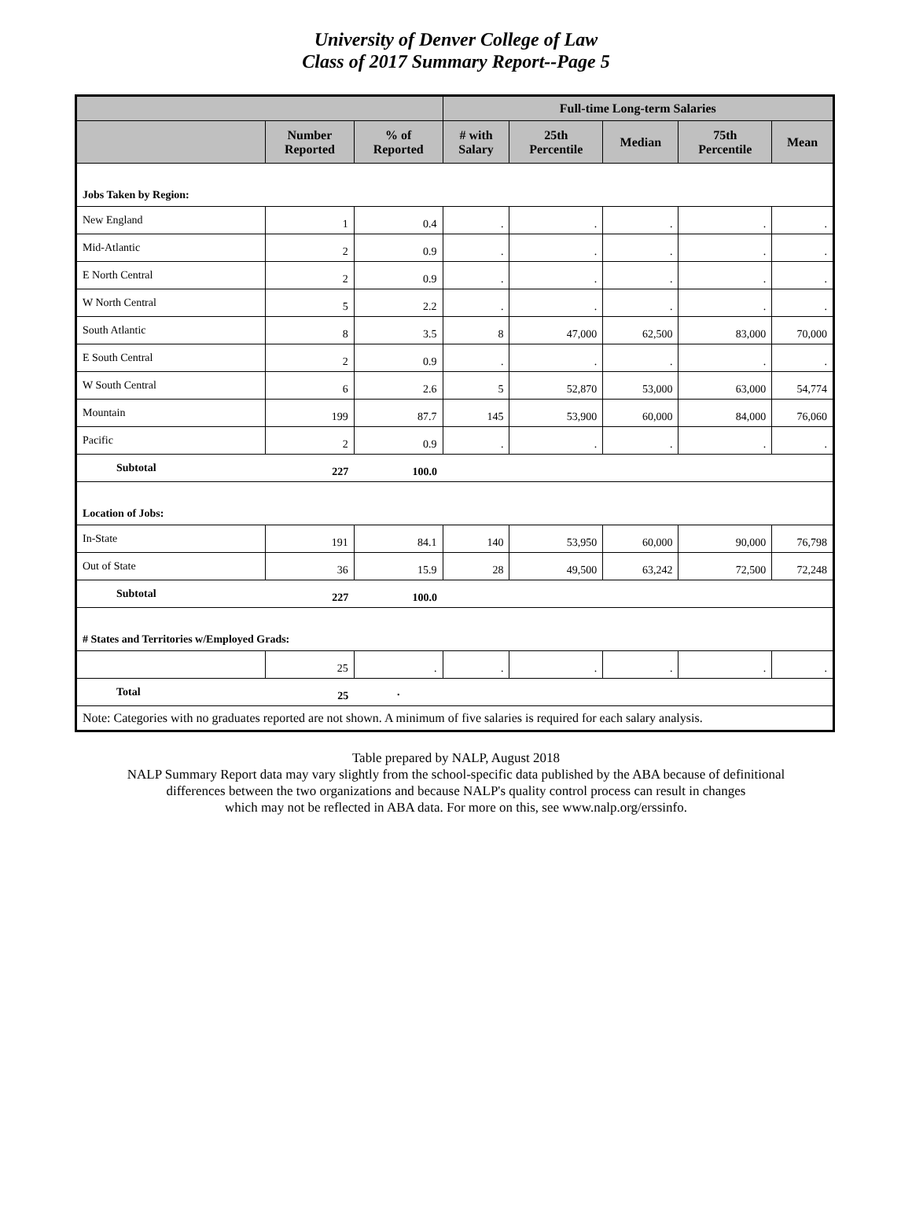University of Denver College of Law
Class of 2017 Summary Report--Page 5
| | | | Full-time Long-term Salaries | | | | |
| --- | --- | --- | --- | --- | --- | --- | --- |
| | Number Reported | % of Reported | # with Salary | 25th Percentile | Median | 75th Percentile | Mean |
| Jobs Taken by Region: | | | | | | | |
| New England | 1 | 0.4 | . | . | . | . | . |
| Mid-Atlantic | 2 | 0.9 | . | . | . | . | . |
| E North Central | 2 | 0.9 | . | . | . | . | . |
| W North Central | 5 | 2.2 | . | . | . | . | . |
| South Atlantic | 8 | 3.5 | 8 | 47,000 | 62,500 | 83,000 | 70,000 |
| E South Central | 2 | 0.9 | . | . | . | . | . |
| W South Central | 6 | 2.6 | 5 | 52,870 | 53,000 | 63,000 | 54,774 |
| Mountain | 199 | 87.7 | 145 | 53,900 | 60,000 | 84,000 | 76,060 |
| Pacific | 2 | 0.9 | . | . | . | . | . |
| Subtotal | 227 | 100.0 | | | | | |
| Location of Jobs: | | | | | | | |
| In-State | 191 | 84.1 | 140 | 53,950 | 60,000 | 90,000 | 76,798 |
| Out of State | 36 | 15.9 | 28 | 49,500 | 63,242 | 72,500 | 72,248 |
| Subtotal | 227 | 100.0 | | | | | |
| # States and Territories w/Employed Grads: | | | | | | | |
| | 25 | . | . | . | . | . | . |
| Total | 25 | . | | | | | |
| Note: Categories with no graduates reported are not shown. A minimum of five salaries is required for each salary analysis. | | | | | | | |
Table prepared by NALP, August 2018
NALP Summary Report data may vary slightly from the school-specific data published by the ABA because of definitional
differences between the two organizations and because NALP's quality control process can result in changes
which may not be reflected in ABA data. For more on this, see www.nalp.org/erssinfo.